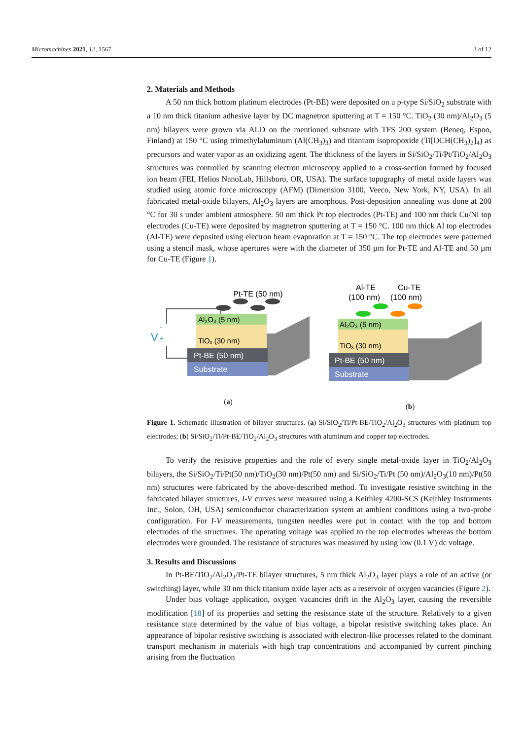Micromachines 2021, 12, 1567 3 of 12
2. Materials and Methods
A 50 nm thick bottom platinum electrodes (Pt-BE) were deposited on a p-type Si/SiO<sub>2</sub> substrate with a 10 nm thick titanium adhesive layer by DC magnetron sputtering at T = 150 °C. TiO<sub>2</sub> (30 nm)/Al<sub>2</sub>O<sub>3</sub> (5 nm) bilayers were grown via ALD on the mentioned substrate with TFS 200 system (Beneq, Espoo, Finland) at 150 °C using trimethylaluminum (Al(CH<sub>3</sub>)<sub>3</sub>) and titanium isopropoxide (Ti[OCH(CH<sub>3</sub>)<sub>2</sub>]<sub>4</sub>) as precursors and water vapor as an oxidizing agent. The thickness of the layers in Si/SiO<sub>2</sub>/Ti/Pt/TiO<sub>2</sub>/Al<sub>2</sub>O<sub>3</sub> structures was controlled by scanning electron microscopy applied to a cross-section formed by focused ion beam (FEI, Helios NanoLab, Hillsboro, OR, USA). The surface topography of metal oxide layers was studied using atomic force microscopy (AFM) (Dimension 3100, Veeco, New York, NY, USA). In all fabricated metal-oxide bilayers, Al<sub>2</sub>O<sub>3</sub> layers are amorphous. Post-deposition annealing was done at 200 °C for 30 s under ambient atmosphere. 50 nm thick Pt top electrodes (Pt-TE) and 100 nm thick Cu/Ni top electrodes (Cu-TE) were deposited by magnetron sputtering at T = 150 °C. 100 nm thick Al top electrodes (Al-TE) were deposited using electron beam evaporation at T = 150 °C. The top electrodes were patterned using a stencil mask, whose apertures were with the diameter of 350 µm for Pt-TE and Al-TE and 50 µm for Cu-TE (Figure 1).
Pt-TE (50 nm)
V
-
+
Substrate
Pt-BE (50 nm)
Al₂O₃ (5 nm)
TiOₓ (30 nm)
(a)
Al-TE
Cu-TE
(100 nm)
(100 nm)
Substrate
Pt-BE (50 nm)
Al₂O₃ (5 nm)
TiOₓ (30 nm)
(b)
Figure 1. Schematic illustration of bilayer structures. (a) Si/SiO<sub>2</sub>/Ti/Pt-BE/TiO<sub>2</sub>/Al<sub>2</sub>O<sub>3</sub> structures with platinum top electrodes; (b) Si/SiO<sub>2</sub>/Ti/Pt-BE/TiO<sub>2</sub>/Al<sub>2</sub>O<sub>3</sub> structures with aluminum and copper top electrodes.
To verify the resistive properties and the role of every single metal-oxide layer in TiO<sub>2</sub>/Al<sub>2</sub>O<sub>3</sub> bilayers, the Si/SiO<sub>2</sub>/Ti/Pt(50 nm)/TiO<sub>2</sub>(30 nm)/Pt(50 nm) and Si/SiO<sub>2</sub>/Ti/Pt (50 nm)/Al<sub>2</sub>O<sub>3</sub>(10 nm)/Pt(50 nm) structures were fabricated by the above-described method. To investigate resistive switching in the fabricated bilayer structures, I-V curves were measured using a Keithley 4200-SCS (Keithley Instruments Inc., Solon, OH, USA) semiconductor characterization system at ambient conditions using a two-probe configuration. For I-V measurements, tungsten needles were put in contact with the top and bottom electrodes of the structures. The operating voltage was applied to the top electrodes whereas the bottom electrodes were grounded. The resistance of structures was measured by using low (0.1 V) dc voltage.
3. Results and Discussions
In Pt-BE/TiO<sub>2</sub>/Al<sub>2</sub>O<sub>3</sub>/Pt-TE bilayer structures, 5 nm thick Al<sub>2</sub>O<sub>3</sub> layer plays a role of an active (or switching) layer, while 30 nm thick titanium oxide layer acts as a reservoir of oxygen vacancies (Figure 2).
Under bias voltage application, oxygen vacancies drift in the Al<sub>2</sub>O<sub>3</sub> layer, causing the reversible modification [18] of its properties and setting the resistance state of the structure. Relatively to a given resistance state determined by the value of bias voltage, a bipolar resistive switching takes place. An appearance of bipolar resistive switching is associated with electron-like processes related to the dominant transport mechanism in materials with high trap concentrations and accompanied by current pinching arising from the fluctuation